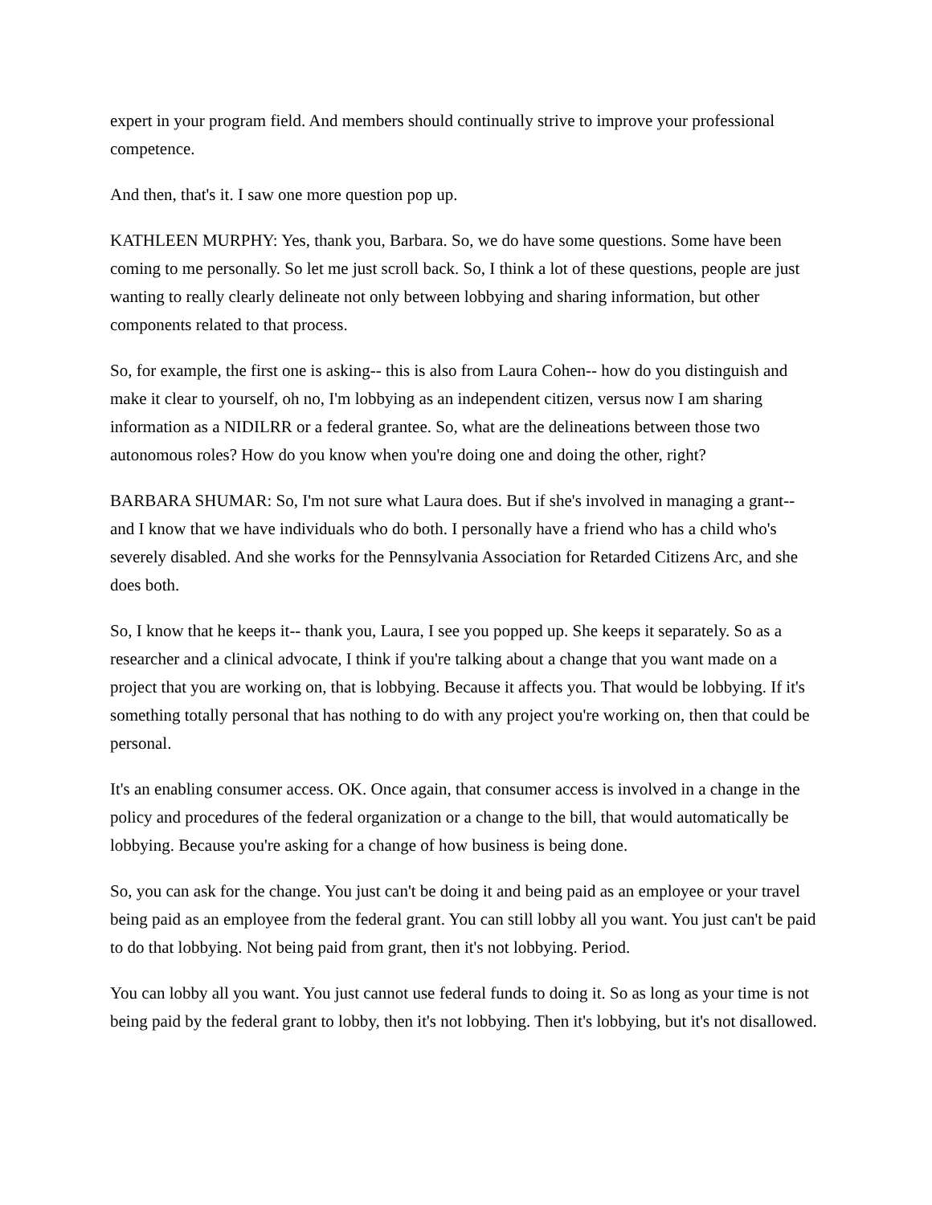expert in your program field. And members should continually strive to improve your professional competence.
And then, that's it. I saw one more question pop up.
KATHLEEN MURPHY: Yes, thank you, Barbara. So, we do have some questions. Some have been coming to me personally. So let me just scroll back. So, I think a lot of these questions, people are just wanting to really clearly delineate not only between lobbying and sharing information, but other components related to that process.
So, for example, the first one is asking-- this is also from Laura Cohen-- how do you distinguish and make it clear to yourself, oh no, I'm lobbying as an independent citizen, versus now I am sharing information as a NIDILRR or a federal grantee. So, what are the delineations between those two autonomous roles? How do you know when you're doing one and doing the other, right?
BARBARA SHUMAR: So, I'm not sure what Laura does. But if she's involved in managing a grant-- and I know that we have individuals who do both. I personally have a friend who has a child who's severely disabled. And she works for the Pennsylvania Association for Retarded Citizens Arc, and she does both.
So, I know that he keeps it-- thank you, Laura, I see you popped up. She keeps it separately. So as a researcher and a clinical advocate, I think if you're talking about a change that you want made on a project that you are working on, that is lobbying. Because it affects you. That would be lobbying. If it's something totally personal that has nothing to do with any project you're working on, then that could be personal.
It's an enabling consumer access. OK. Once again, that consumer access is involved in a change in the policy and procedures of the federal organization or a change to the bill, that would automatically be lobbying. Because you're asking for a change of how business is being done.
So, you can ask for the change. You just can't be doing it and being paid as an employee or your travel being paid as an employee from the federal grant. You can still lobby all you want. You just can't be paid to do that lobbying. Not being paid from grant, then it's not lobbying. Period.
You can lobby all you want. You just cannot use federal funds to doing it. So as long as your time is not being paid by the federal grant to lobby, then it's not lobbying. Then it's lobbying, but it's not disallowed.